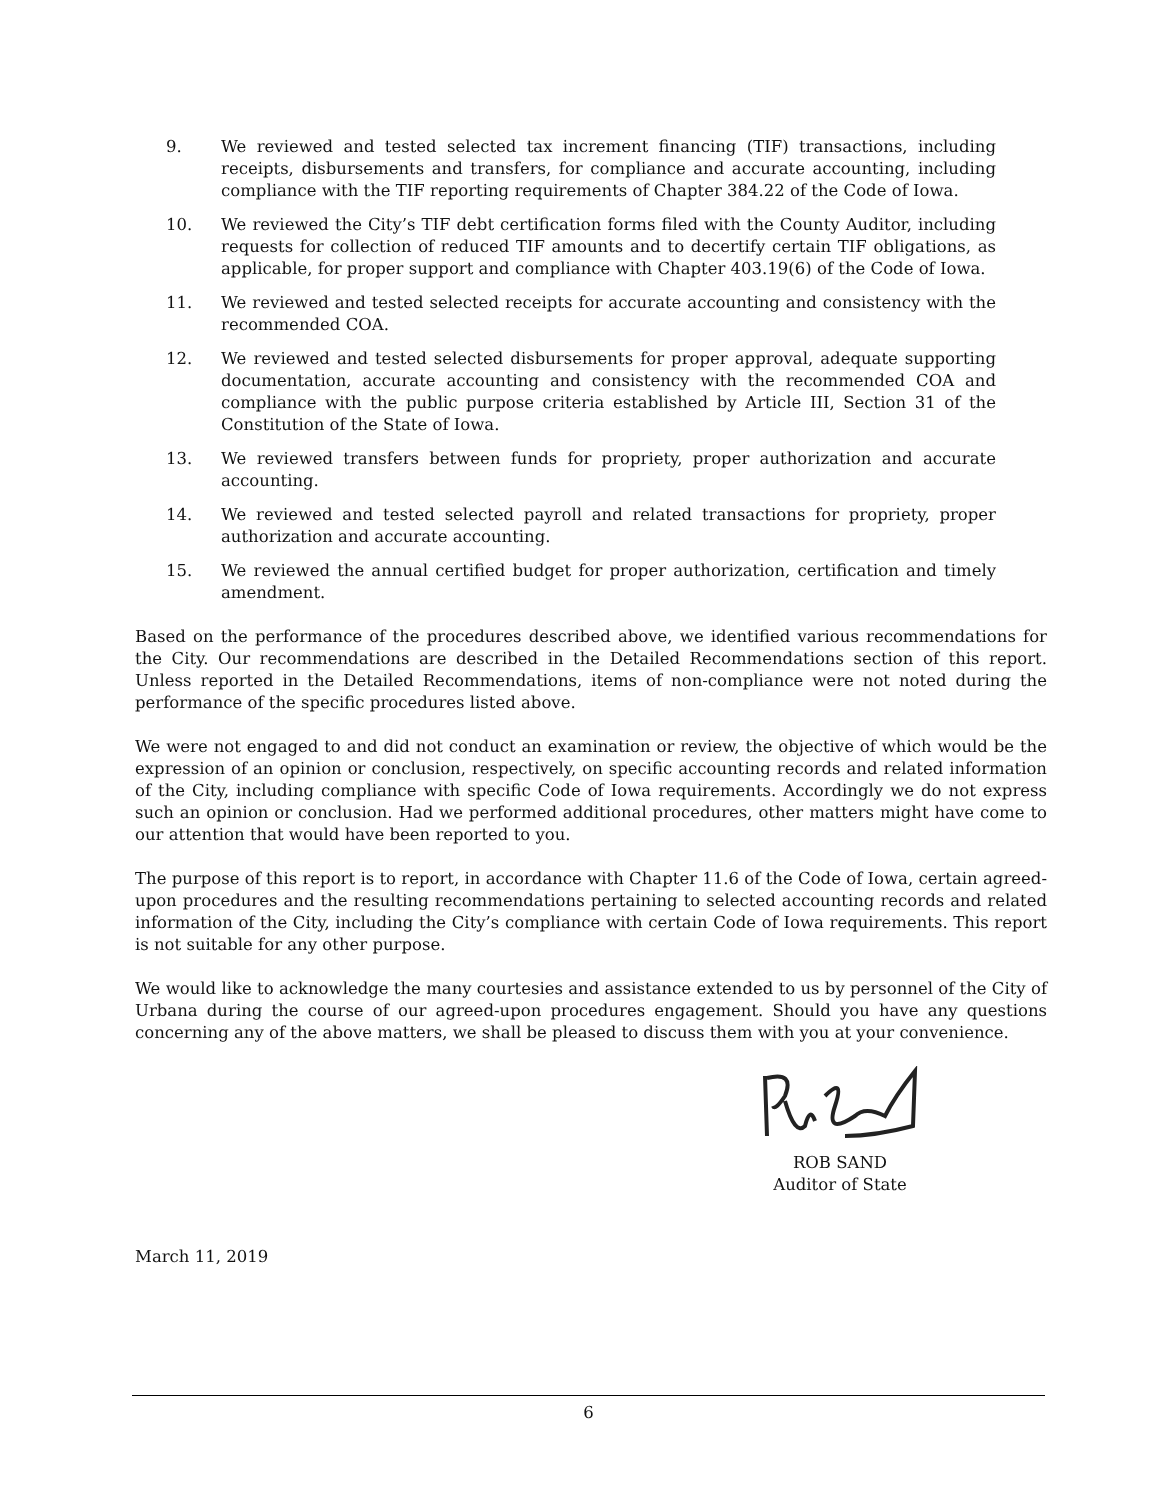9. We reviewed and tested selected tax increment financing (TIF) transactions, including receipts, disbursements and transfers, for compliance and accurate accounting, including compliance with the TIF reporting requirements of Chapter 384.22 of the Code of Iowa.
10. We reviewed the City’s TIF debt certification forms filed with the County Auditor, including requests for collection of reduced TIF amounts and to decertify certain TIF obligations, as applicable, for proper support and compliance with Chapter 403.19(6) of the Code of Iowa.
11. We reviewed and tested selected receipts for accurate accounting and consistency with the recommended COA.
12. We reviewed and tested selected disbursements for proper approval, adequate supporting documentation, accurate accounting and consistency with the recommended COA and compliance with the public purpose criteria established by Article III, Section 31 of the Constitution of the State of Iowa.
13. We reviewed transfers between funds for propriety, proper authorization and accurate accounting.
14. We reviewed and tested selected payroll and related transactions for propriety, proper authorization and accurate accounting.
15. We reviewed the annual certified budget for proper authorization, certification and timely amendment.
Based on the performance of the procedures described above, we identified various recommendations for the City. Our recommendations are described in the Detailed Recommendations section of this report. Unless reported in the Detailed Recommendations, items of non-compliance were not noted during the performance of the specific procedures listed above.
We were not engaged to and did not conduct an examination or review, the objective of which would be the expression of an opinion or conclusion, respectively, on specific accounting records and related information of the City, including compliance with specific Code of Iowa requirements. Accordingly we do not express such an opinion or conclusion. Had we performed additional procedures, other matters might have come to our attention that would have been reported to you.
The purpose of this report is to report, in accordance with Chapter 11.6 of the Code of Iowa, certain agreed-upon procedures and the resulting recommendations pertaining to selected accounting records and related information of the City, including the City’s compliance with certain Code of Iowa requirements. This report is not suitable for any other purpose.
We would like to acknowledge the many courtesies and assistance extended to us by personnel of the City of Urbana during the course of our agreed-upon procedures engagement. Should you have any questions concerning any of the above matters, we shall be pleased to discuss them with you at your convenience.
ROB SAND
Auditor of State
March 11, 2019
6